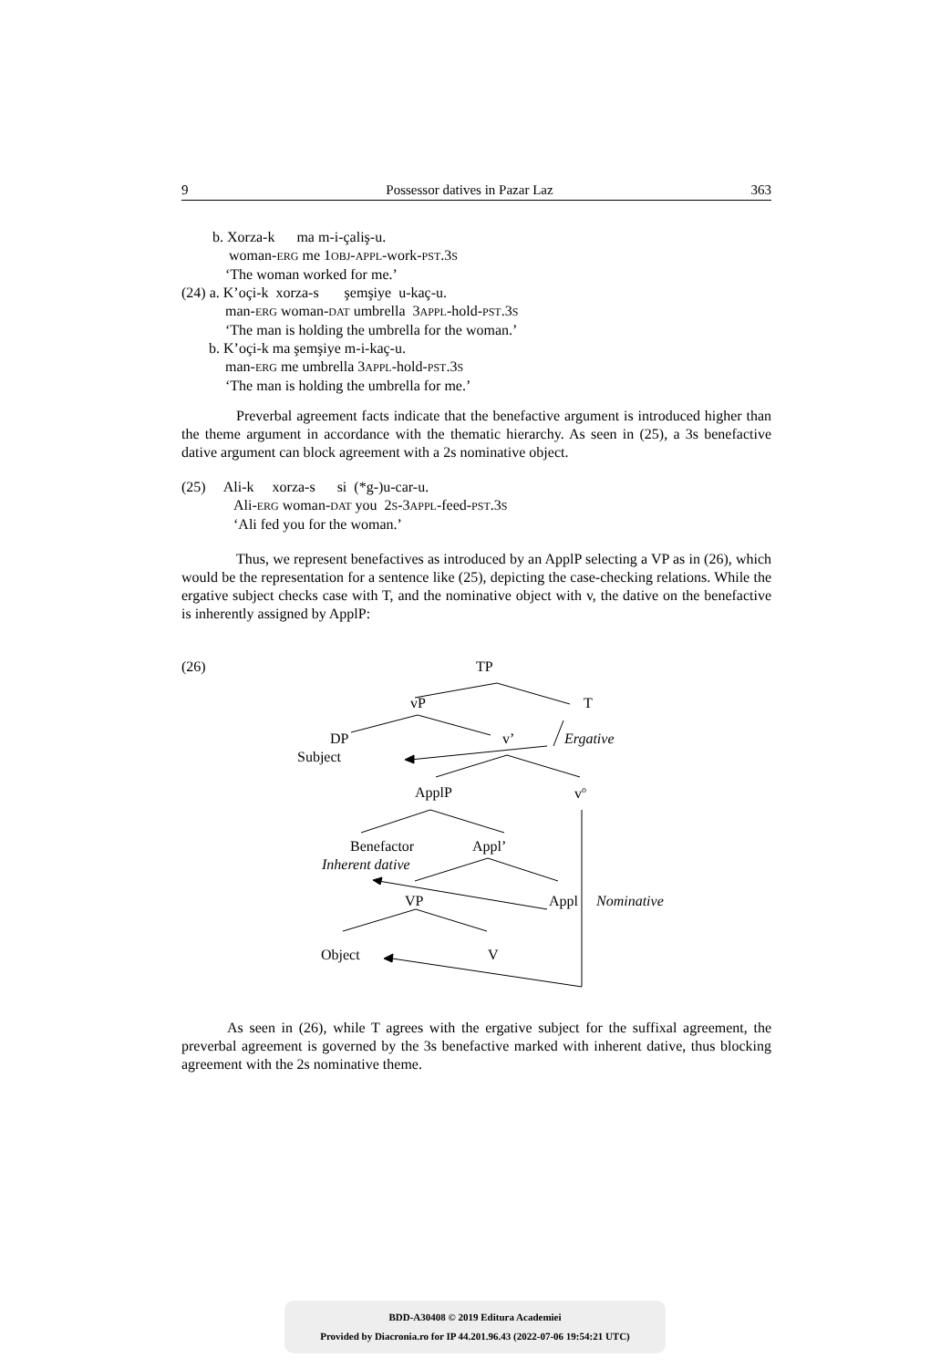9 Possessor datives in Pazar Laz 363
b. Xorza-k ma m-i-çaliş-u.
woman-ERG me 1OBJ-APPL-work-PST.3S
‘The woman worked for me.’
(24) a. K’oçi-k xorza-s şemşiye u-kaç-u.
man-ERG woman-DAT umbrella 3APPL-hold-PST.3S
‘The man is holding the umbrella for the woman.’
b. K’oçi-k ma şemşiye m-i-kaç-u.
man-ERG me umbrella 3APPL-hold-PST.3S
‘The man is holding the umbrella for me.’
Preverbal agreement facts indicate that the benefactive argument is introduced higher than the theme argument in accordance with the thematic hierarchy. As seen in (25), a 3s benefactive dative argument can block agreement with a 2s nominative object.
(25) Ali-k xorza-s si (*g-)u-car-u.
Ali-ERG woman-DAT you 2S-3APPL-feed-PST.3S
‘Ali fed you for the woman.’
Thus, we represent benefactives as introduced by an ApplP selecting a VP as in (26), which would be the representation for a sentence like (25), depicting the case-checking relations. While the ergative subject checks case with T, and the nominative object with v, the dative on the benefactive is inherently assigned by ApplP:
(26) TP
vP T
DP v’ Ergative
Subject
ApplP v<sup>o</sup>
Benefactor Appl’
Inherent dative
VP Appl Nominative
Object V
As seen in (26), while T agrees with the ergative subject for the suffixal agreement, the preverbal agreement is governed by the 3s benefactive marked with inherent dative, thus blocking agreement with the 2s nominative theme.
BDD-A30408 © 2019 Editura Academiei
Provided by Diacronia.ro for IP 44.201.96.43 (2022-07-06 19:54:21 UTC)